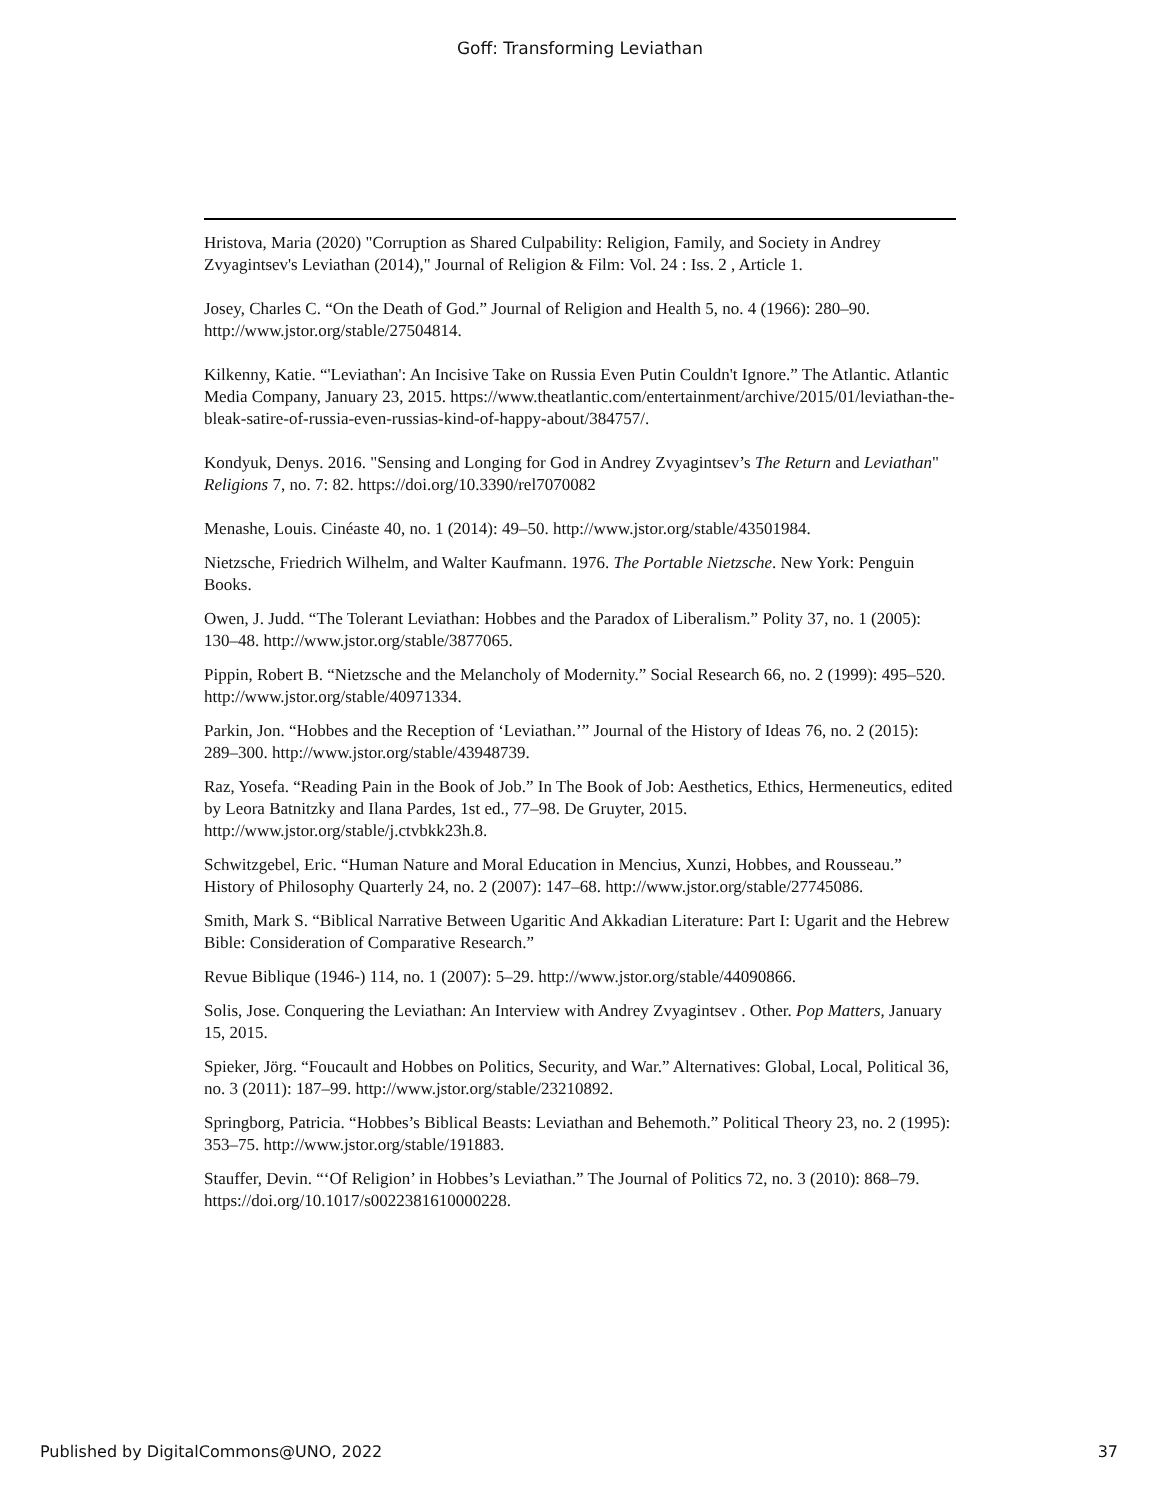Goff: Transforming Leviathan
Hristova, Maria (2020) "Corruption as Shared Culpability: Religion, Family, and Society in Andrey Zvyagintsev's Leviathan (2014)," Journal of Religion & Film: Vol. 24 : Iss. 2 , Article 1.
Josey, Charles C. “On the Death of God.” Journal of Religion and Health 5, no. 4 (1966): 280–90. http://www.jstor.org/stable/27504814.
Kilkenny, Katie. “'Leviathan': An Incisive Take on Russia Even Putin Couldn't Ignore.” The Atlantic. Atlantic Media Company, January 23, 2015. https://www.theatlantic.com/entertainment/archive/2015/01/leviathan-the-bleak-satire-of-russia-even-russias-kind-of-happy-about/384757/.
Kondyuk, Denys. 2016. "Sensing and Longing for God in Andrey Zvyagintsev’s The Return and Leviathan" Religions 7, no. 7: 82. https://doi.org/10.3390/rel7070082
Menashe, Louis. Cinéaste 40, no. 1 (2014): 49–50. http://www.jstor.org/stable/43501984.
Nietzsche, Friedrich Wilhelm, and Walter Kaufmann. 1976. The Portable Nietzsche. New York: Penguin Books.
Owen, J. Judd. “The Tolerant Leviathan: Hobbes and the Paradox of Liberalism.” Polity 37, no. 1 (2005): 130–48. http://www.jstor.org/stable/3877065.
Pippin, Robert B. “Nietzsche and the Melancholy of Modernity.” Social Research 66, no. 2 (1999): 495–520. http://www.jstor.org/stable/40971334.
Parkin, Jon. “Hobbes and the Reception of ‘Leviathan.’” Journal of the History of Ideas 76, no. 2 (2015): 289–300. http://www.jstor.org/stable/43948739.
Raz, Yosefa. “Reading Pain in the Book of Job.” In The Book of Job: Aesthetics, Ethics, Hermeneutics, edited by Leora Batnitzky and Ilana Pardes, 1st ed., 77–98. De Gruyter, 2015. http://www.jstor.org/stable/j.ctvbkk23h.8.
Schwitzgebel, Eric. “Human Nature and Moral Education in Mencius, Xunzi, Hobbes, and Rousseau.” History of Philosophy Quarterly 24, no. 2 (2007): 147–68. http://www.jstor.org/stable/27745086.
Smith, Mark S. “Biblical Narrative Between Ugaritic And Akkadian Literature: Part I: Ugarit and the Hebrew Bible: Consideration of Comparative Research.”
Revue Biblique (1946-) 114, no. 1 (2007): 5–29. http://www.jstor.org/stable/44090866.
Solis, Jose. Conquering the Leviathan: An Interview with Andrey Zvyagintsev . Other. Pop Matters, January 15, 2015.
Spieker, Jörg. “Foucault and Hobbes on Politics, Security, and War.” Alternatives: Global, Local, Political 36, no. 3 (2011): 187–99. http://www.jstor.org/stable/23210892.
Springborg, Patricia. “Hobbes’s Biblical Beasts: Leviathan and Behemoth.” Political Theory 23, no. 2 (1995): 353–75. http://www.jstor.org/stable/191883.
Stauffer, Devin. “‘Of Religion’ in Hobbes’s Leviathan.” The Journal of Politics 72, no. 3 (2010): 868–79. https://doi.org/10.1017/s0022381610000228.
Published by DigitalCommons@UNO, 2022 37